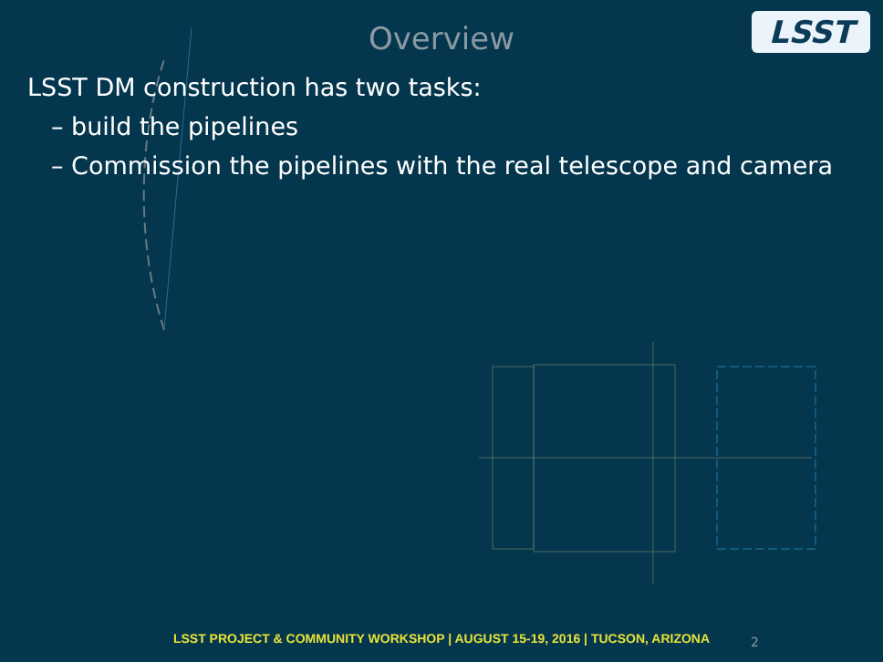Overview
LSST
LSST DM construction has two tasks:
– build the pipelines
– Commission the pipelines with the real telescope and camera
LSST PROJECT & COMMUNITY WORKSHOP | AUGUST 15-19, 2016 | TUCSON, ARIZONA 2